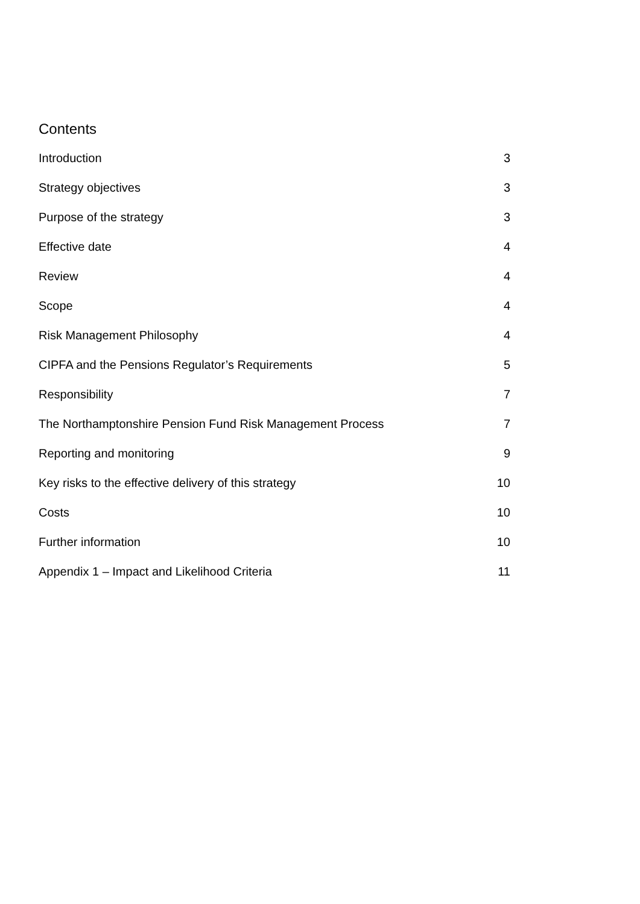Contents
Introduction 3
Strategy objectives 3
Purpose of the strategy 3
Effective date 4
Review 4
Scope 4
Risk Management Philosophy 4
CIPFA and the Pensions Regulator’s Requirements 5
Responsibility 7
The Northamptonshire Pension Fund Risk Management Process 7
Reporting and monitoring 9
Key risks to the effective delivery of this strategy 10
Costs 10
Further information 10
Appendix 1 – Impact and Likelihood Criteria 11